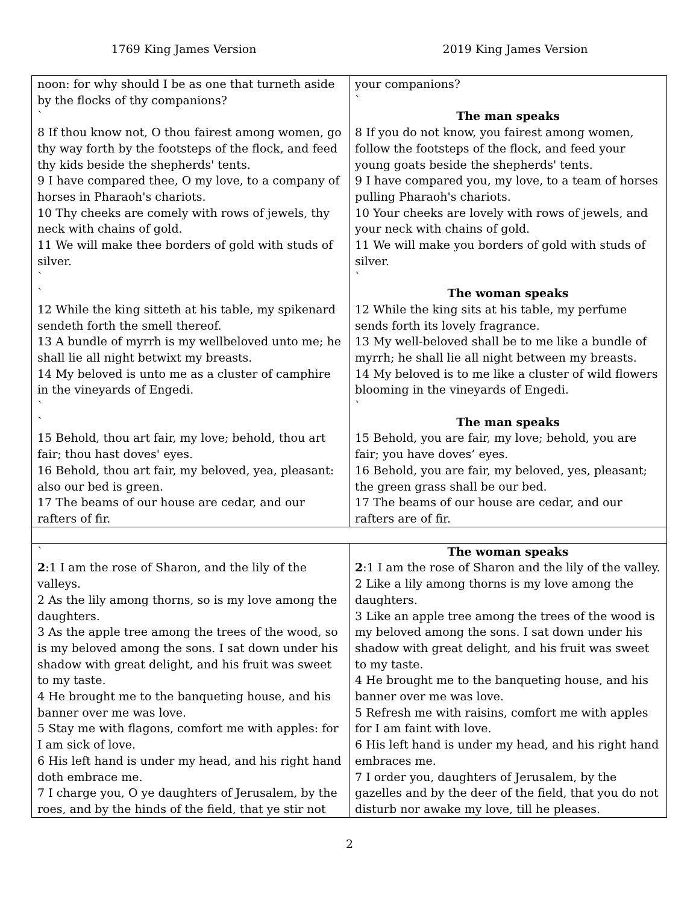1769 King James Version 2019 King James Version
| noon: for why should I be as one that turneth aside by the flocks of thy companions? ` 8 If thou know not, O thou fairest among women, go thy way forth by the footsteps of the flock, and feed thy kids beside the shepherds' tents. 9 I have compared thee, O my love, to a company of horses in Pharaoh's chariots. 10 Thy cheeks are comely with rows of jewels, thy neck with chains of gold. 11 We will make thee borders of gold with studs of silver. ` ` 12 While the king sitteth at his table, my spikenard sendeth forth the smell thereof. 13 A bundle of myrrh is my wellbeloved unto me; he shall lie all night betwixt my breasts. 14 My beloved is unto me as a cluster of camphire in the vineyards of Engedi. ` ` 15 Behold, thou art fair, my love; behold, thou art fair; thou hast doves' eyes. 16 Behold, thou art fair, my beloved, yea, pleasant: also our bed is green. 17 The beams of our house are cedar, and our rafters of fir. | your companions? ` The man speaks 8 If you do not know, you fairest among women, follow the footsteps of the flock, and feed your young goats beside the shepherds' tents. 9 I have compared you, my love, to a team of horses pulling Pharaoh's chariots. 10 Your cheeks are lovely with rows of jewels, and your neck with chains of gold. 11 We will make you borders of gold with studs of silver. ` The woman speaks 12 While the king sits at his table, my perfume sends forth its lovely fragrance. 13 My well-beloved shall be to me like a bundle of myrrh; he shall lie all night between my breasts. 14 My beloved is to me like a cluster of wild flowers blooming in the vineyards of Engedi. ` The man speaks 15 Behold, you are fair, my love; behold, you are fair; you have doves’ eyes. 16 Behold, you are fair, my beloved, yes, pleasant; the green grass shall be our bed. 17 The beams of our house are cedar, and our rafters are of fir. |
| ` 2 :1 I am the rose of Sharon, and the lily of the valleys. 2 As the lily among thorns, so is my love among the daughters. 3 As the apple tree among the trees of the wood, so is my beloved among the sons. I sat down under his shadow with great delight, and his fruit was sweet to my taste. 4 He brought me to the banqueting house, and his banner over me was love. 5 Stay me with flagons, comfort me with apples: for I am sick of love. 6 His left hand is under my head, and his right hand doth embrace me. 7 I charge you, O ye daughters of Jerusalem, by the roes, and by the hinds of the field, that ye stir not | The woman speaks 2 :1 I am the rose of Sharon and the lily of the valley. 2 Like a lily among thorns is my love among the daughters. 3 Like an apple tree among the trees of the wood is my beloved among the sons. I sat down under his shadow with great delight, and his fruit was sweet to my taste. 4 He brought me to the banqueting house, and his banner over me was love. 5 Refresh me with raisins, comfort me with apples for I am faint with love. 6 His left hand is under my head, and his right hand embraces me. 7 I order you, daughters of Jerusalem, by the gazelles and by the deer of the field, that you do not disturb nor awake my love, till he pleases. |
2